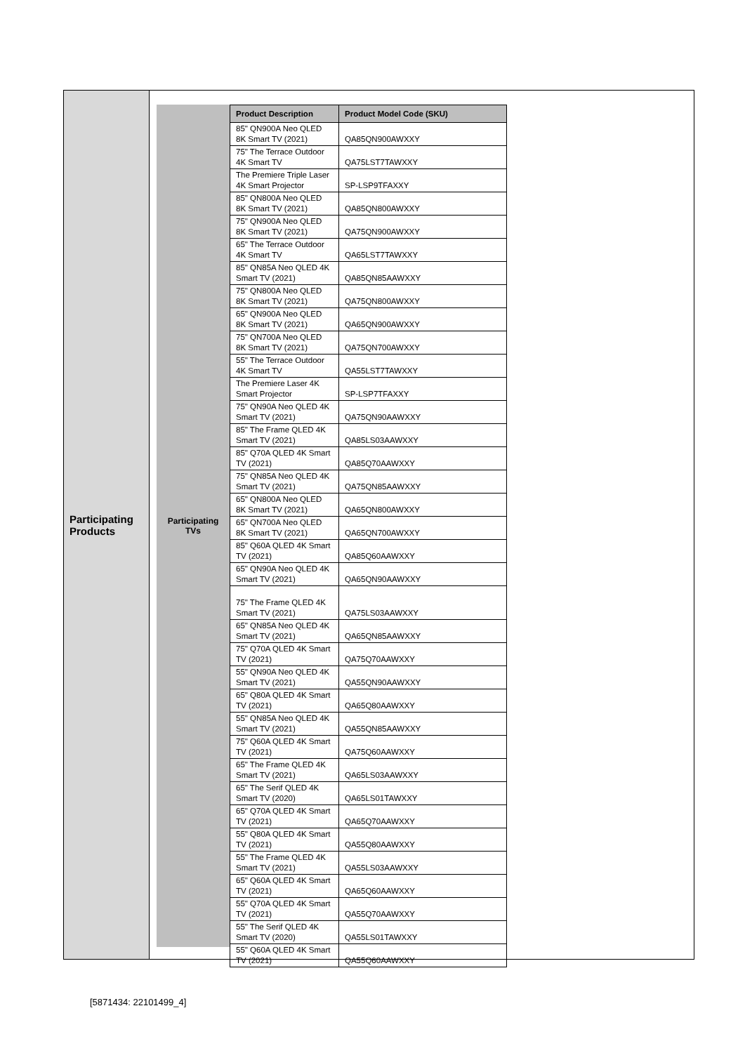Participating
Products
Participating
TVs
| Product Description | Product Model Code (SKU) |
| --- | --- |
| 85" QN900A Neo QLED 8K Smart TV (2021) | QA85QN900AWXXY |
| 75" The Terrace Outdoor 4K Smart TV | QA75LST7TAWXXY |
| The Premiere Triple Laser 4K Smart Projector | SP-LSP9TFAXXY |
| 85" QN800A Neo QLED 8K Smart TV (2021) | QA85QN800AWXXY |
| 75" QN900A Neo QLED 8K Smart TV (2021) | QA75QN900AWXXY |
| 65" The Terrace Outdoor 4K Smart TV | QA65LST7TAWXXY |
| 85" QN85A Neo QLED 4K Smart TV (2021) | QA85QN85AAWXXY |
| 75" QN800A Neo QLED 8K Smart TV (2021) | QA75QN800AWXXY |
| 65" QN900A Neo QLED 8K Smart TV (2021) | QA65QN900AWXXY |
| 75" QN700A Neo QLED 8K Smart TV (2021) | QA75QN700AWXXY |
| 55" The Terrace Outdoor 4K Smart TV | QA55LST7TAWXXY |
| The Premiere Laser 4K Smart Projector | SP-LSP7TFAXXY |
| 75" QN90A Neo QLED 4K Smart TV (2021) | QA75QN90AAWXXY |
| 85" The Frame QLED 4K Smart TV (2021) | QA85LS03AAWXXY |
| 85" Q70A QLED 4K Smart TV (2021) | QA85Q70AAWXXY |
| 75" QN85A Neo QLED 4K Smart TV (2021) | QA75QN85AAWXXY |
| 65" QN800A Neo QLED 8K Smart TV (2021) | QA65QN800AWXXY |
| 65" QN700A Neo QLED 8K Smart TV (2021) | QA65QN700AWXXY |
| 85" Q60A QLED 4K Smart TV (2021) | QA85Q60AAWXXY |
| 65" QN90A Neo QLED 4K Smart TV (2021) | QA65QN90AAWXXY |
| 75" The Frame QLED 4K Smart TV (2021) | QA75LS03AAWXXY |
| 65" QN85A Neo QLED 4K Smart TV (2021) | QA65QN85AAWXXY |
| 75" Q70A QLED 4K Smart TV (2021) | QA75Q70AAWXXY |
| 55" QN90A Neo QLED 4K Smart TV (2021) | QA55QN90AAWXXY |
| 65" Q80A QLED 4K Smart TV (2021) | QA65Q80AAWXXY |
| 55" QN85A Neo QLED 4K Smart TV (2021) | QA55QN85AAWXXY |
| 75" Q60A QLED 4K Smart TV (2021) | QA75Q60AAWXXY |
| 65" The Frame QLED 4K Smart TV (2021) | QA65LS03AAWXXY |
| 65" The Serif QLED 4K Smart TV (2020) | QA65LS01TAWXXY |
| 65" Q70A QLED 4K Smart TV (2021) | QA65Q70AAWXXY |
| 55" Q80A QLED 4K Smart TV (2021) | QA55Q80AAWXXY |
| 55" The Frame QLED 4K Smart TV (2021) | QA55LS03AAWXXY |
| 65" Q60A QLED 4K Smart TV (2021) | QA65Q60AAWXXY |
| 55" Q70A QLED 4K Smart TV (2021) | QA55Q70AAWXXY |
| 55" The Serif QLED 4K Smart TV (2020) | QA55LS01TAWXXY |
| 55" Q60A QLED 4K Smart TV (2021) | QA55Q60AAWXXY |
[5871434: 22101499_4]